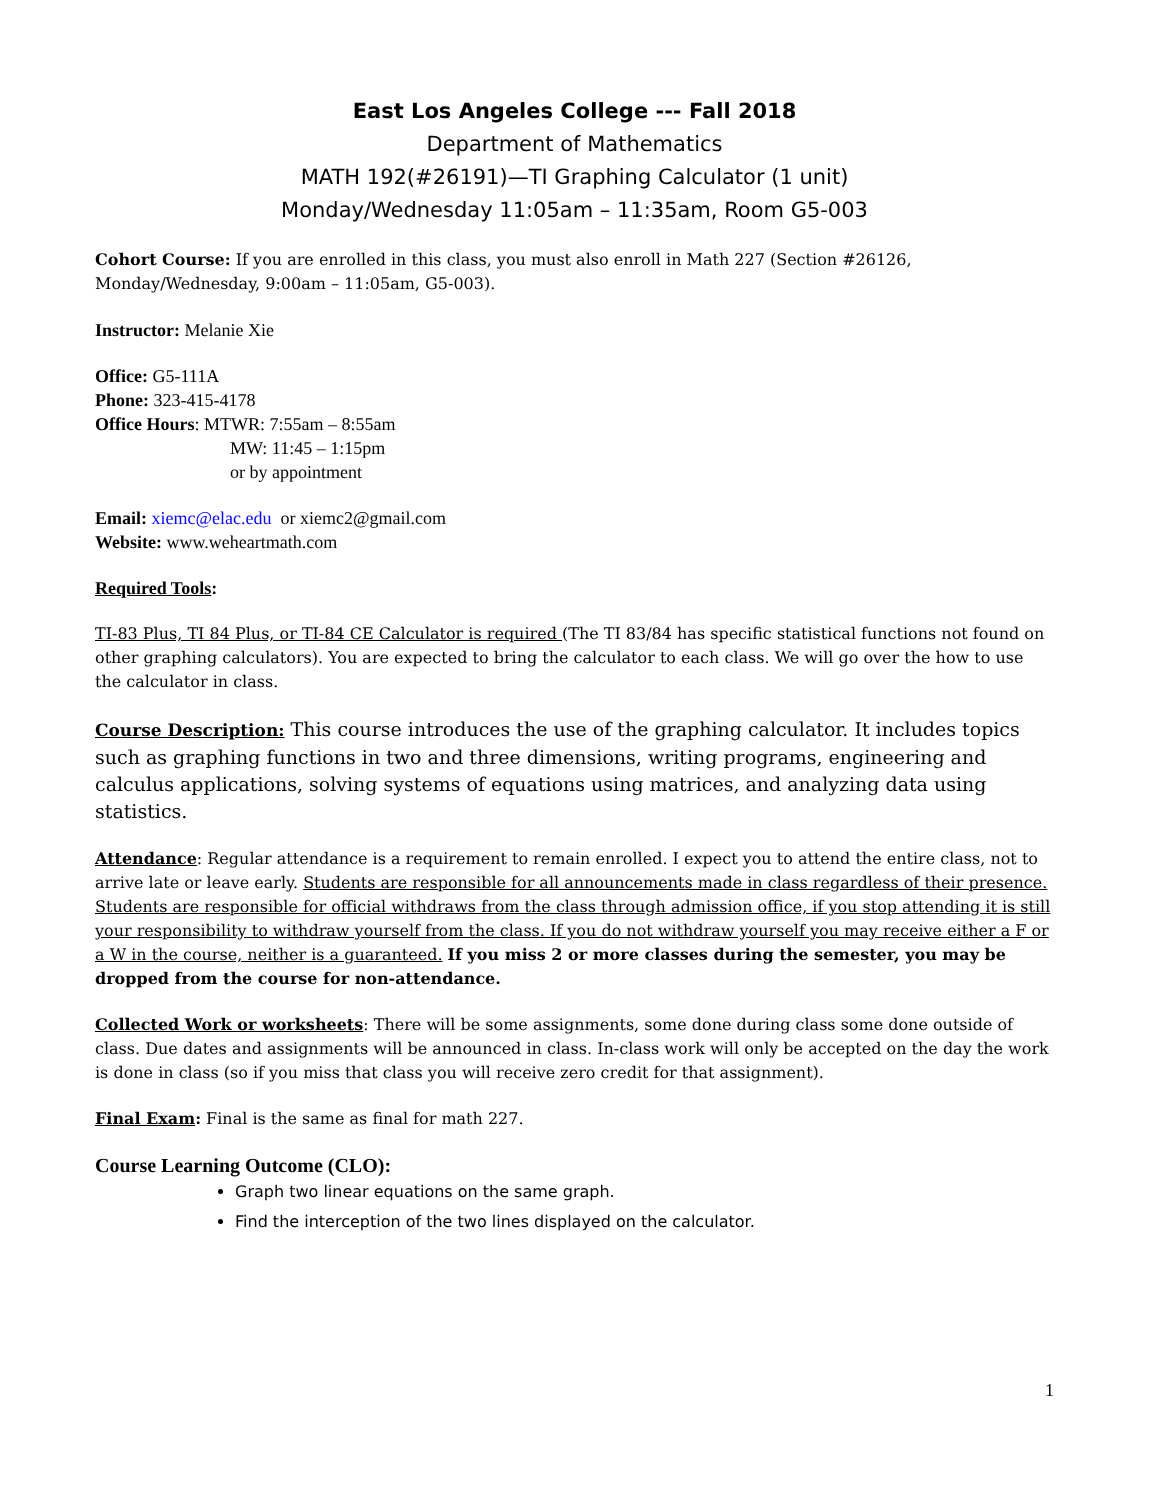East Los Angeles College --- Fall 2018
Department of Mathematics
MATH 192(#26191)—TI Graphing Calculator (1 unit)
Monday/Wednesday 11:05am – 11:35am, Room G5-003
Cohort Course: If you are enrolled in this class, you must also enroll in Math 227 (Section #26126, Monday/Wednesday, 9:00am – 11:05am, G5-003).
Instructor: Melanie Xie
Office: G5-111A
Phone: 323-415-4178
Office Hours: MTWR: 7:55am – 8:55am
MW: 11:45 – 1:15pm
or by appointment
Email: xiemc@elac.edu or xiemc2@gmail.com
Website: www.weheartmath.com
Required Tools:
TI-83 Plus, TI 84 Plus, or TI-84 CE Calculator is required (The TI 83/84 has specific statistical functions not found on other graphing calculators). You are expected to bring the calculator to each class. We will go over the how to use the calculator in class.
Course Description: This course introduces the use of the graphing calculator. It includes topics such as graphing functions in two and three dimensions, writing programs, engineering and calculus applications, solving systems of equations using matrices, and analyzing data using statistics.
Attendance: Regular attendance is a requirement to remain enrolled. I expect you to attend the entire class, not to arrive late or leave early. Students are responsible for all announcements made in class regardless of their presence. Students are responsible for official withdraws from the class through admission office, if you stop attending it is still your responsibility to withdraw yourself from the class. If you do not withdraw yourself you may receive either a F or a W in the course, neither is a guaranteed. If you miss 2 or more classes during the semester, you may be dropped from the course for non-attendance.
Collected Work or worksheets: There will be some assignments, some done during class some done outside of class. Due dates and assignments will be announced in class. In-class work will only be accepted on the day the work is done in class (so if you miss that class you will receive zero credit for that assignment).
Final Exam: Final is the same as final for math 227.
Course Learning Outcome (CLO):
Graph two linear equations on the same graph.
Find the interception of the two lines displayed on the calculator.
1